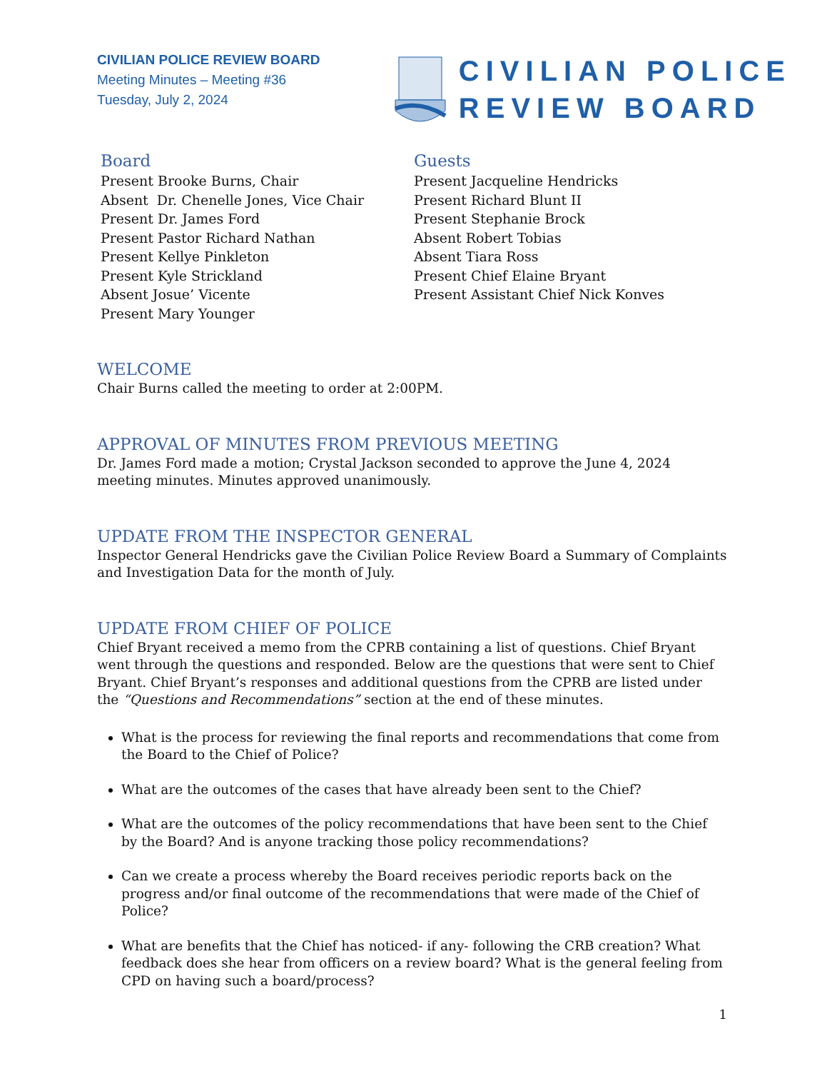CIVILIAN POLICE REVIEW BOARD
Meeting Minutes – Meeting #36
Tuesday, July 2, 2024
CIVILIAN POLICE
REVIEW BOARD
Board
Present Brooke Burns, Chair
Absent Dr. Chenelle Jones, Vice Chair
Present Dr. James Ford
Present Pastor Richard Nathan
Present Kellye Pinkleton
Present Kyle Strickland
Absent Josue’ Vicente
Present Mary Younger
Guests
Present Jacqueline Hendricks
Present Richard Blunt II
Present Stephanie Brock
Absent Robert Tobias
Absent Tiara Ross
Present Chief Elaine Bryant
Present Assistant Chief Nick Konves
WELCOME
Chair Burns called the meeting to order at 2:00PM.
APPROVAL OF MINUTES FROM PREVIOUS MEETING
Dr. James Ford made a motion; Crystal Jackson seconded to approve the June 4, 2024 meeting minutes. Minutes approved unanimously.
UPDATE FROM THE INSPECTOR GENERAL
Inspector General Hendricks gave the Civilian Police Review Board a Summary of Complaints and Investigation Data for the month of July.
UPDATE FROM CHIEF OF POLICE
Chief Bryant received a memo from the CPRB containing a list of questions. Chief Bryant went through the questions and responded. Below are the questions that were sent to Chief Bryant. Chief Bryant’s responses and additional questions from the CPRB are listed under the “Questions and Recommendations” section at the end of these minutes.
What is the process for reviewing the final reports and recommendations that come from the Board to the Chief of Police?
What are the outcomes of the cases that have already been sent to the Chief?
What are the outcomes of the policy recommendations that have been sent to the Chief by the Board? And is anyone tracking those policy recommendations?
Can we create a process whereby the Board receives periodic reports back on the progress and/or final outcome of the recommendations that were made of the Chief of Police?
What are benefits that the Chief has noticed- if any- following the CRB creation? What feedback does she hear from officers on a review board? What is the general feeling from CPD on having such a board/process?
1